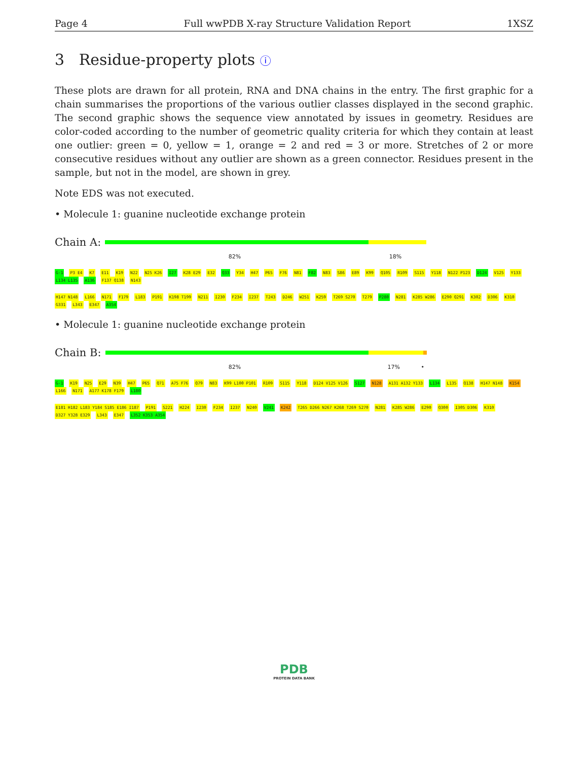Page 4 Full wwPDB X-ray Structure Validation Report 1XSZ
3 Residue-property plots ⓘ
These plots are drawn for all protein, RNA and DNA chains in the entry. The first graphic for a chain summarises the proportions of the various outlier classes displayed in the second graphic. The second graphic shows the sequence view annotated by issues in geometry. Residues are color-coded according to the number of geometric quality criteria for which they contain at least one outlier: green = 0, yellow = 1, orange = 2 and red = 3 or more. Stretches of 2 or more consecutive residues without any outlier are shown as a green connector. Residues present in the sample, but not in the model, are shown in grey.
Note EDS was not executed.
• Molecule 1: guanine nucleotide exchange protein
Chain A:
82% 18%
G-1 P3 E4 K7 E11 K19 N22 N25 K26 I27 K28 E29 E32 Q33 Y34 H47 P65 F76 N81 F82 N83 S86 E89 K99 Q105 R109 S115 Y118 N122 P123 D124 V125 Y133 L134 L135 A136 F137 Q138 N143
H147 N148 L166 N171 F179 L183 P191 K198 T199 N211 I230 F234 I237 T243 D246 W251 K259 T269 S270 T279 P280 N281 K285 W286 E290 Q291 K302 D306 K310 G331 L343 E347 A354
• Molecule 1: guanine nucleotide exchange protein
Chain B:
82% 17% •
G-1 K19 N25 E29 N39 H47 P65 Q71 A75 F76 Q79 N83 K99 L100 P101 R109 S115 Y118 D124 V125 V126 S127 N128 A131 A132 Y133 L134 L135 Q138 H147 N148 K154 L166 N171 A177 K178 F179 L180
E181 H182 L183 Y184 S185 E186 I187 P191 S221 H224 I230 F234 I237 N240 V241 K242 T265 D266 N267 K268 T269 S270 N281 K285 W286 E290 Q300 I305 D306 K310 D327 Y328 E329 L343 E347 L352 K353 A354
PDB
PROTEIN DATA BANK